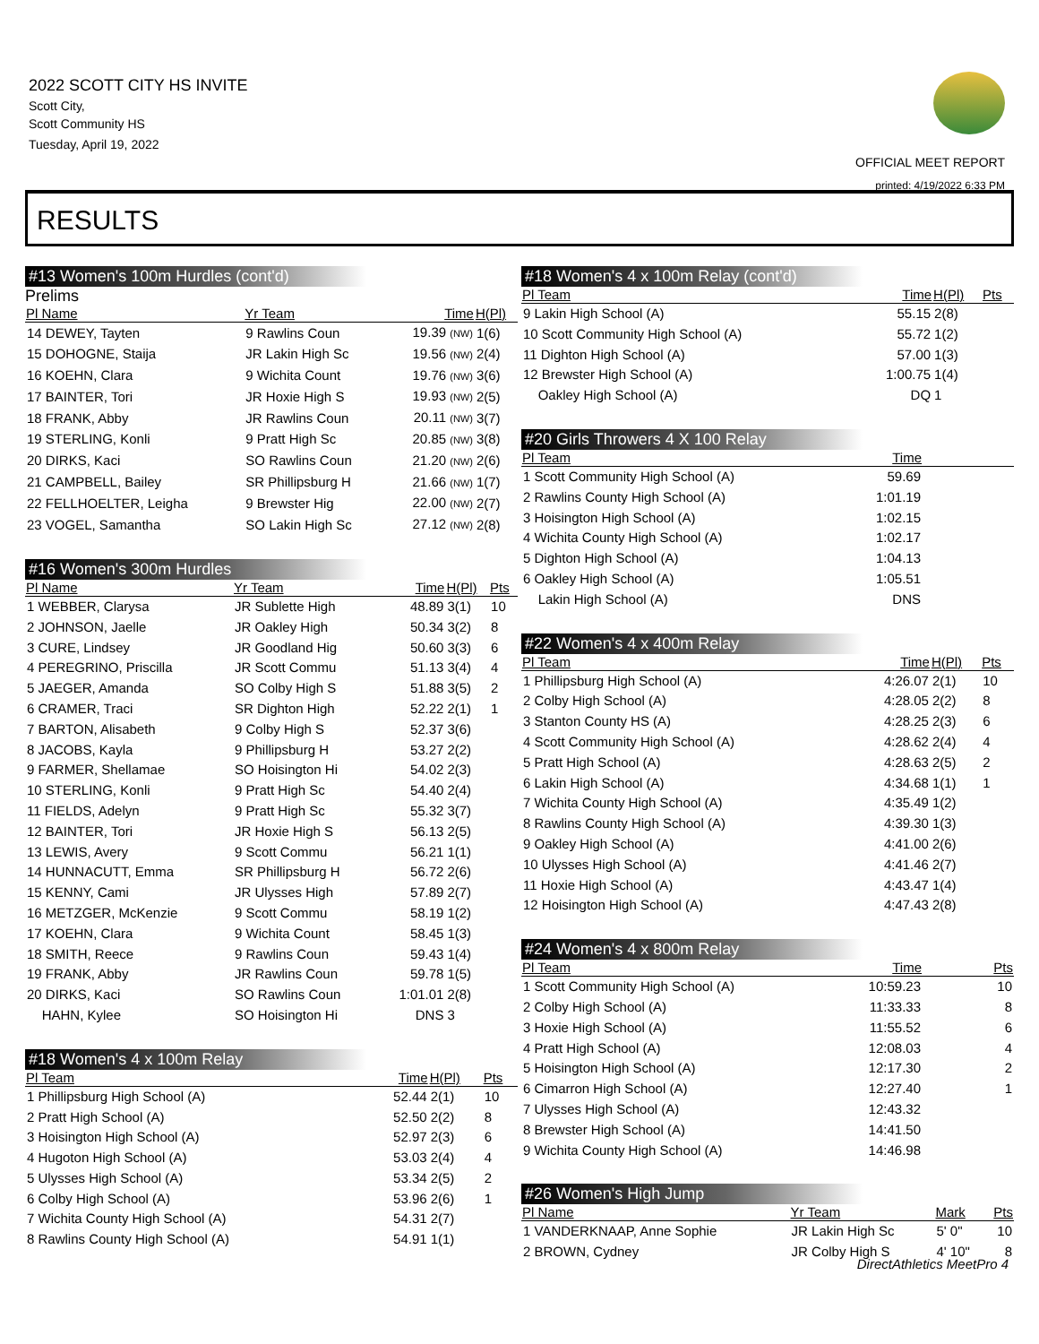2022 SCOTT CITY HS INVITE
Scott City,
Scott Community HS
Tuesday, April 19, 2022
OFFICIAL MEET REPORT
printed: 4/19/2022 6:33 PM
RESULTS
#13 Women's 100m Hurdles (cont'd)
Prelims
| Pl Name | Yr Team | Time | H(Pl) |
| --- | --- | --- | --- |
| 14 DEWEY, Tayten | 9 Rawlins Coun | 19.39 (NW) | 1(6) |
| 15 DOHOGNE, Staija | JR Lakin High Sc | 19.56 (NW) | 2(4) |
| 16 KOEHN, Clara | 9 Wichita Count | 19.76 (NW) | 3(6) |
| 17 BAINTER, Tori | JR Hoxie High S | 19.93 (NW) | 2(5) |
| 18 FRANK, Abby | JR Rawlins Coun | 20.11 (NW) | 3(7) |
| 19 STERLING, Konli | 9 Pratt High Sc | 20.85 (NW) | 3(8) |
| 20 DIRKS, Kaci | SO Rawlins Coun | 21.20 (NW) | 2(6) |
| 21 CAMPBELL, Bailey | SR Phillipsburg H | 21.66 (NW) | 1(7) |
| 22 FELLHOELTER, Leigha | 9 Brewster Hig | 22.00 (NW) | 2(7) |
| 23 VOGEL, Samantha | SO Lakin High Sc | 27.12 (NW) | 2(8) |
#16 Women's 300m Hurdles
| Pl Name | Yr Team | Time | H(Pl) | Pts |
| --- | --- | --- | --- | --- |
| 1 WEBBER, Clarysa | JR Sublette High | 48.89 | 3(1) | 10 |
| 2 JOHNSON, Jaelle | JR Oakley High | 50.34 | 3(2) | 8 |
| 3 CURE, Lindsey | JR Goodland Hig | 50.60 | 3(3) | 6 |
| 4 PEREGRINO, Priscilla | JR Scott Commu | 51.13 | 3(4) | 4 |
| 5 JAEGER, Amanda | SO Colby High S | 51.88 | 3(5) | 2 |
| 6 CRAMER, Traci | SR Dighton High | 52.22 | 2(1) | 1 |
| 7 BARTON, Alisabeth | 9 Colby High S | 52.37 | 3(6) | |
| 8 JACOBS, Kayla | 9 Phillipsburg H | 53.27 | 2(2) | |
| 9 FARMER, Shellamae | SO Hoisington Hi | 54.02 | 2(3) | |
| 10 STERLING, Konli | 9 Pratt High Sc | 54.40 | 2(4) | |
| 11 FIELDS, Adelyn | 9 Pratt High Sc | 55.32 | 3(7) | |
| 12 BAINTER, Tori | JR Hoxie High S | 56.13 | 2(5) | |
| 13 LEWIS, Avery | 9 Scott Commu | 56.21 | 1(1) | |
| 14 HUNNACUTT, Emma | SR Phillipsburg H | 56.72 | 2(6) | |
| 15 KENNY, Cami | JR Ulysses High | 57.89 | 2(7) | |
| 16 METZGER, McKenzie | 9 Scott Commu | 58.19 | 1(2) | |
| 17 KOEHN, Clara | 9 Wichita Count | 58.45 | 1(3) | |
| 18 SMITH, Reece | 9 Rawlins Coun | 59.43 | 1(4) | |
| 19 FRANK, Abby | JR Rawlins Coun | 59.78 | 1(5) | |
| 20 DIRKS, Kaci | SO Rawlins Coun | 1:01.01 | 2(8) | |
| HAHN, Kylee | SO Hoisington Hi | DNS | 3 | |
#18 Women's 4 x 100m Relay
| Pl Team | Time | H(Pl) | Pts |
| --- | --- | --- | --- |
| 1 Phillipsburg High School (A) | 52.44 | 2(1) | 10 |
| 2 Pratt High School (A) | 52.50 | 2(2) | 8 |
| 3 Hoisington High School (A) | 52.97 | 2(3) | 6 |
| 4 Hugoton High School (A) | 53.03 | 2(4) | 4 |
| 5 Ulysses High School (A) | 53.34 | 2(5) | 2 |
| 6 Colby High School (A) | 53.96 | 2(6) | 1 |
| 7 Wichita County High School (A) | 54.31 | 2(7) | |
| 8 Rawlins County High School (A) | 54.91 | 1(1) | |
#18 Women's 4 x 100m Relay (cont'd)
| Pl Team | Time | H(Pl) | Pts |
| --- | --- | --- | --- |
| 9 Lakin High School (A) | 55.15 | 2(8) | |
| 10 Scott Community High School (A) | 55.72 | 1(2) | |
| 11 Dighton High School (A) | 57.00 | 1(3) | |
| 12 Brewster High School (A) | 1:00.75 | 1(4) | |
| Oakley High School (A) | DQ | 1 | |
#20 Girls Throwers 4 X 100 Relay
| Pl Team | Time | |
| --- | --- | --- |
| 1 Scott Community High School (A) | 59.69 | |
| 2 Rawlins County High School (A) | 1:01.19 | |
| 3 Hoisington High School (A) | 1:02.15 | |
| 4 Wichita County High School (A) | 1:02.17 | |
| 5 Dighton High School (A) | 1:04.13 | |
| 6 Oakley High School (A) | 1:05.51 | |
| Lakin High School (A) | DNS | |
#22 Women's 4 x 400m Relay
| Pl Team | Time | H(Pl) | Pts |
| --- | --- | --- | --- |
| 1 Phillipsburg High School (A) | 4:26.07 | 2(1) | 10 |
| 2 Colby High School (A) | 4:28.05 | 2(2) | 8 |
| 3 Stanton County HS (A) | 4:28.25 | 2(3) | 6 |
| 4 Scott Community High School (A) | 4:28.62 | 2(4) | 4 |
| 5 Pratt High School (A) | 4:28.63 | 2(5) | 2 |
| 6 Lakin High School (A) | 4:34.68 | 1(1) | 1 |
| 7 Wichita County High School (A) | 4:35.49 | 1(2) | |
| 8 Rawlins County High School (A) | 4:39.30 | 1(3) | |
| 9 Oakley High School (A) | 4:41.00 | 2(6) | |
| 10 Ulysses High School (A) | 4:41.46 | 2(7) | |
| 11 Hoxie High School (A) | 4:43.47 | 1(4) | |
| 12 Hoisington High School (A) | 4:47.43 | 2(8) | |
#24 Women's 4 x 800m Relay
| Pl Team | Time | Pts |
| --- | --- | --- |
| 1 Scott Community High School (A) | 10:59.23 | 10 |
| 2 Colby High School (A) | 11:33.33 | 8 |
| 3 Hoxie High School (A) | 11:55.52 | 6 |
| 4 Pratt High School (A) | 12:08.03 | 4 |
| 5 Hoisington High School (A) | 12:17.30 | 2 |
| 6 Cimarron High School (A) | 12:27.40 | 1 |
| 7 Ulysses High School (A) | 12:43.32 | |
| 8 Brewster High School (A) | 14:41.50 | |
| 9 Wichita County High School (A) | 14:46.98 | |
#26 Women's High Jump
| Pl Name | Yr Team | Mark | Pts |
| --- | --- | --- | --- |
| 1 VANDERKNAAP, Anne Sophie | JR Lakin High Sc | 5' 0" | 10 |
| 2 BROWN, Cydney | JR Colby High S | 4' 10" | 8 |
DirectAthletics MeetPro 4